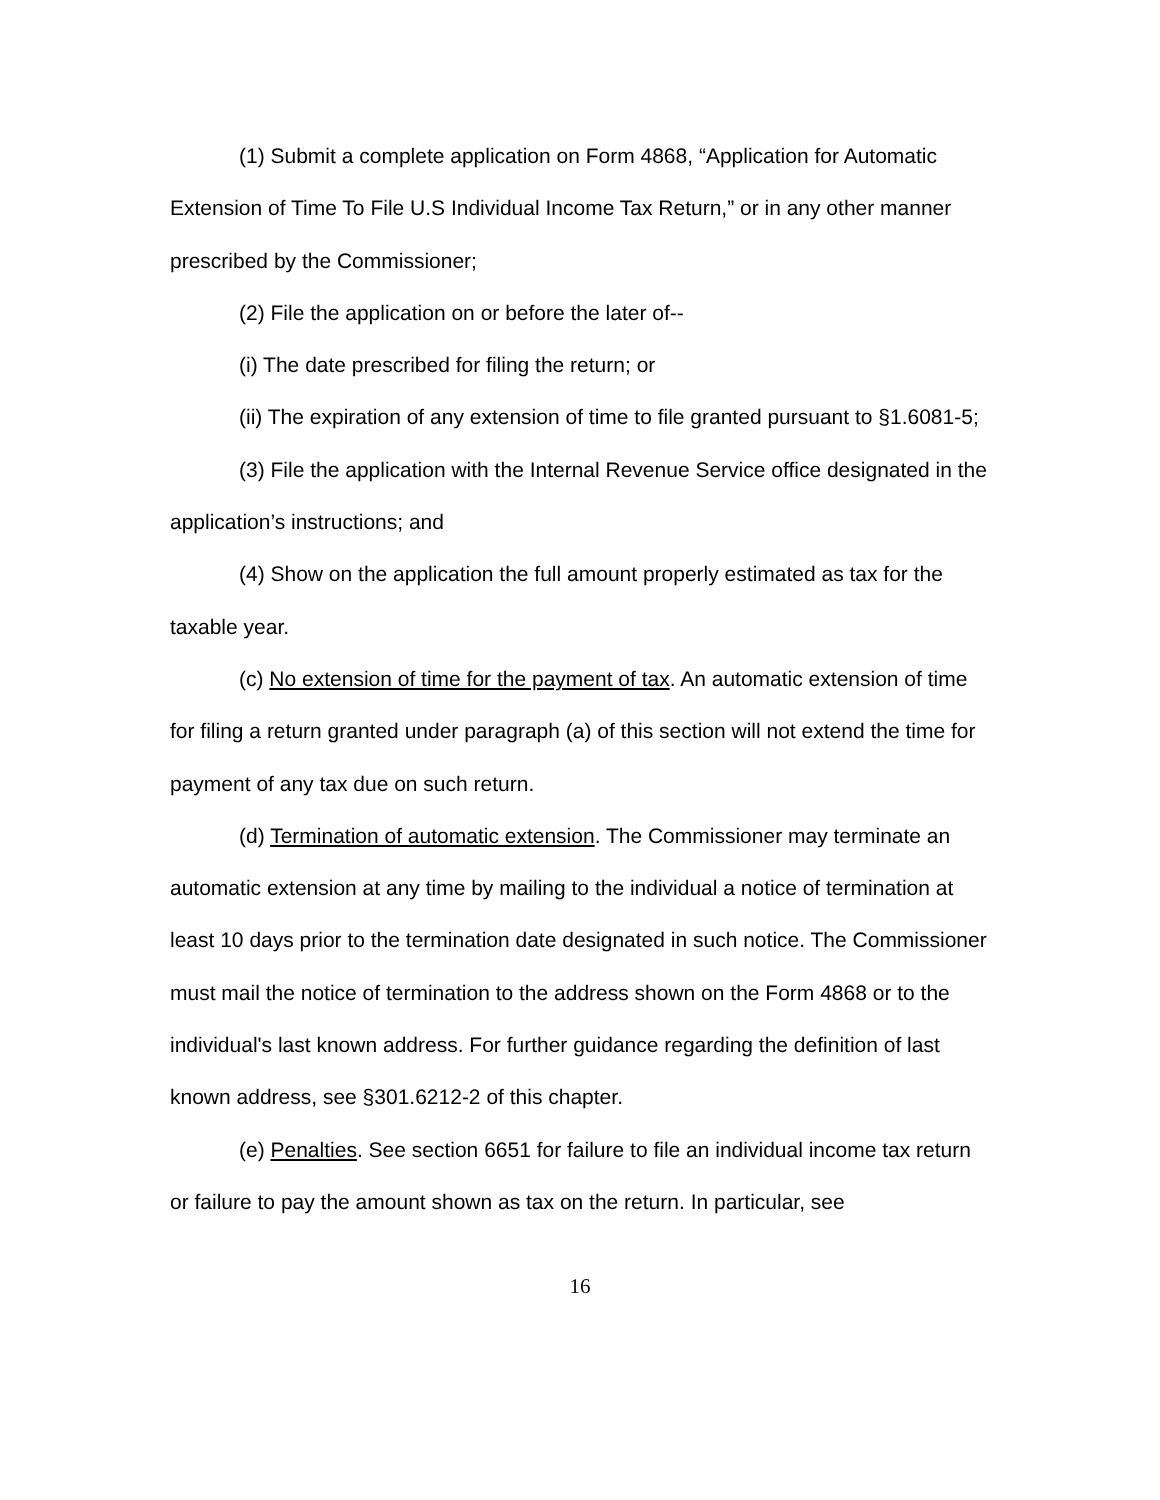(1) Submit a complete application on Form 4868, “Application for Automatic Extension of Time To File U.S Individual Income Tax Return,” or in any other manner prescribed by the Commissioner;
(2) File the application on or before the later of--
(i) The date prescribed for filing the return; or
(ii) The expiration of any extension of time to file granted pursuant to §1.6081-5;
(3) File the application with the Internal Revenue Service office designated in the application’s instructions; and
(4) Show on the application the full amount properly estimated as tax for the taxable year.
(c) No extension of time for the payment of tax. An automatic extension of time for filing a return granted under paragraph (a) of this section will not extend the time for payment of any tax due on such return.
(d) Termination of automatic extension. The Commissioner may terminate an automatic extension at any time by mailing to the individual a notice of termination at least 10 days prior to the termination date designated in such notice. The Commissioner must mail the notice of termination to the address shown on the Form 4868 or to the individual's last known address. For further guidance regarding the definition of last known address, see §301.6212-2 of this chapter.
(e) Penalties. See section 6651 for failure to file an individual income tax return or failure to pay the amount shown as tax on the return. In particular, see
16